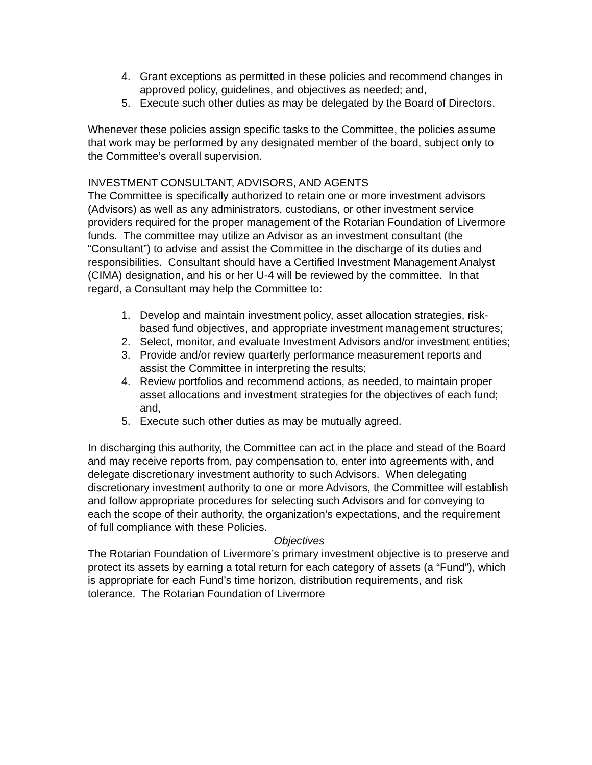4. Grant exceptions as permitted in these policies and recommend changes in approved policy, guidelines, and objectives as needed; and,
5. Execute such other duties as may be delegated by the Board of Directors.
Whenever these policies assign specific tasks to the Committee, the policies assume that work may be performed by any designated member of the board, subject only to the Committee’s overall supervision.
INVESTMENT CONSULTANT, ADVISORS, AND AGENTS
The Committee is specifically authorized to retain one or more investment advisors (Advisors) as well as any administrators, custodians, or other investment service providers required for the proper management of the Rotarian Foundation of Livermore funds. The committee may utilize an Advisor as an investment consultant (the “Consultant”) to advise and assist the Committee in the discharge of its duties and responsibilities. Consultant should have a Certified Investment Management Analyst (CIMA) designation, and his or her U-4 will be reviewed by the committee. In that regard, a Consultant may help the Committee to:
1. Develop and maintain investment policy, asset allocation strategies, risk-based fund objectives, and appropriate investment management structures;
2. Select, monitor, and evaluate Investment Advisors and/or investment entities;
3. Provide and/or review quarterly performance measurement reports and assist the Committee in interpreting the results;
4. Review portfolios and recommend actions, as needed, to maintain proper asset allocations and investment strategies for the objectives of each fund; and,
5. Execute such other duties as may be mutually agreed.
In discharging this authority, the Committee can act in the place and stead of the Board and may receive reports from, pay compensation to, enter into agreements with, and delegate discretionary investment authority to such Advisors. When delegating discretionary investment authority to one or more Advisors, the Committee will establish and follow appropriate procedures for selecting such Advisors and for conveying to each the scope of their authority, the organization’s expectations, and the requirement of full compliance with these Policies.
Objectives
The Rotarian Foundation of Livermore’s primary investment objective is to preserve and protect its assets by earning a total return for each category of assets (a “Fund”), which is appropriate for each Fund’s time horizon, distribution requirements, and risk tolerance. The Rotarian Foundation of Livermore